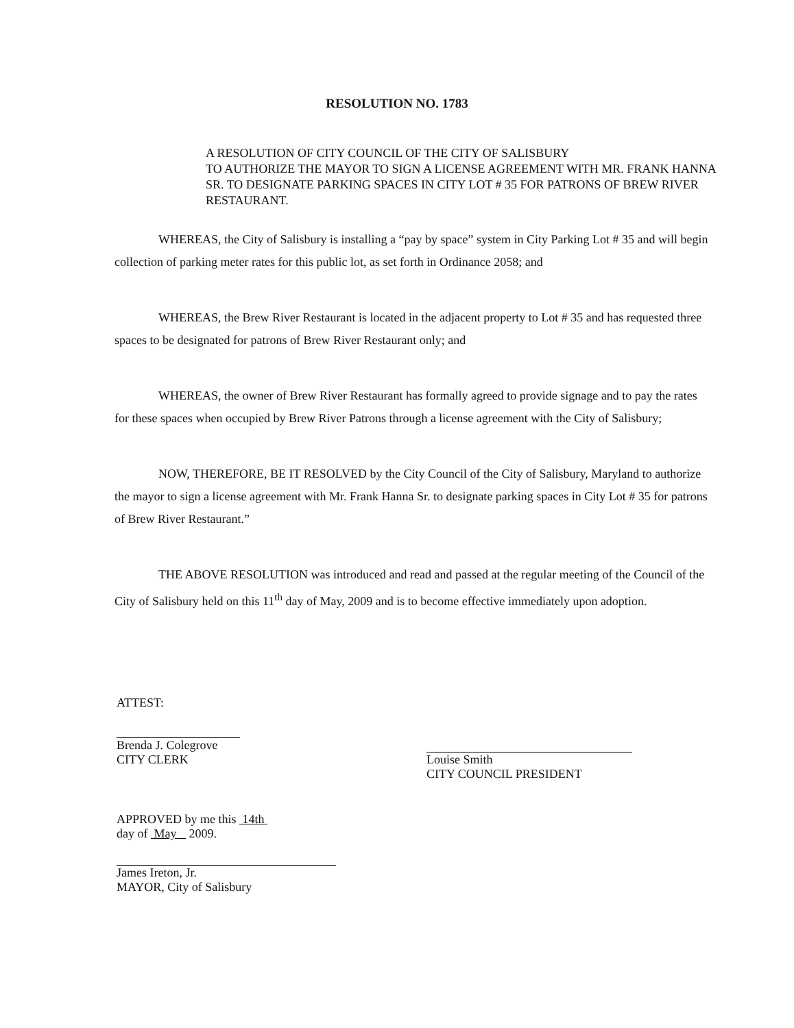RESOLUTION NO. 1783
A RESOLUTION OF CITY COUNCIL OF THE CITY OF SALISBURY
TO AUTHORIZE THE MAYOR TO SIGN A LICENSE AGREEMENT WITH MR. FRANK HANNA SR. TO DESIGNATE PARKING SPACES IN CITY LOT # 35 FOR PATRONS OF BREW RIVER RESTAURANT.
WHEREAS, the City of Salisbury is installing a “pay by space” system in City Parking Lot # 35 and will begin collection of parking meter rates for this public lot, as set forth in Ordinance 2058; and
WHEREAS, the Brew River Restaurant is located in the adjacent property to Lot # 35 and has requested three spaces to be designated for patrons of Brew River Restaurant only; and
WHEREAS, the owner of Brew River Restaurant has formally agreed to provide signage and to pay the rates for these spaces when occupied by Brew River Patrons through a license agreement with the City of Salisbury;
NOW, THEREFORE, BE IT RESOLVED by the City Council of the City of Salisbury, Maryland to authorize the mayor to sign a license agreement with Mr. Frank Hanna Sr. to designate parking spaces in City Lot # 35 for patrons of Brew River Restaurant.”
THE ABOVE RESOLUTION was introduced and read and passed at the regular meeting of the Council of the City of Salisbury held on this 11<sup>th</sup> day of May, 2009 and is to become effective immediately upon adoption.
ATTEST:
Brenda J. Colegrove
CITY CLERK
Louise Smith
CITY COUNCIL PRESIDENT
APPROVED by me this 14th
day of May 2009.
James Ireton, Jr.
MAYOR, City of Salisbury